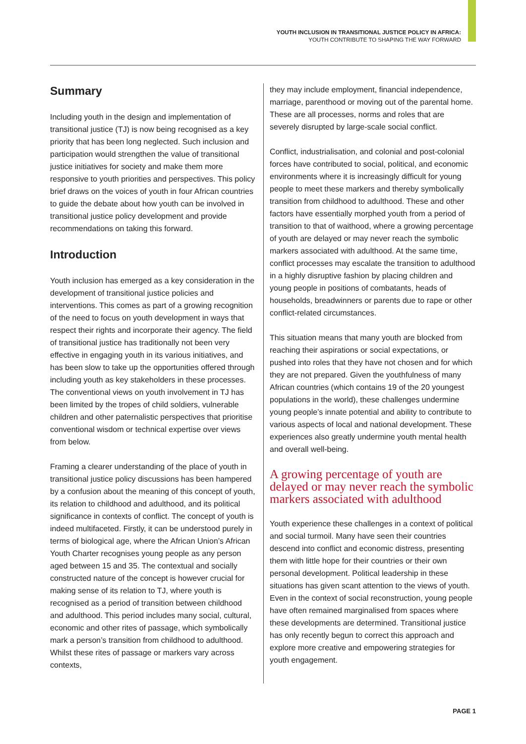YOUTH INCLUSION IN TRANSITIONAL JUSTICE POLICY IN AFRICA:
YOUTH CONTRIBUTE TO SHAPING THE WAY FORWARD
Summary
Including youth in the design and implementation of transitional justice (TJ) is now being recognised as a key priority that has been long neglected. Such inclusion and participation would strengthen the value of transitional justice initiatives for society and make them more responsive to youth priorities and perspectives. This policy brief draws on the voices of youth in four African countries to guide the debate about how youth can be involved in transitional justice policy development and provide recommendations on taking this forward.
Introduction
Youth inclusion has emerged as a key consideration in the development of transitional justice policies and interventions. This comes as part of a growing recognition of the need to focus on youth development in ways that respect their rights and incorporate their agency. The field of transitional justice has traditionally not been very effective in engaging youth in its various initiatives, and has been slow to take up the opportunities offered through including youth as key stakeholders in these processes. The conventional views on youth involvement in TJ has been limited by the tropes of child soldiers, vulnerable children and other paternalistic perspectives that prioritise conventional wisdom or technical expertise over views from below.
Framing a clearer understanding of the place of youth in transitional justice policy discussions has been hampered by a confusion about the meaning of this concept of youth, its relation to childhood and adulthood, and its political significance in contexts of conflict. The concept of youth is indeed multifaceted. Firstly, it can be understood purely in terms of biological age, where the African Union’s African Youth Charter recognises young people as any person aged between 15 and 35. The contextual and socially constructed nature of the concept is however crucial for making sense of its relation to TJ, where youth is recognised as a period of transition between childhood and adulthood. This period includes many social, cultural, economic and other rites of passage, which symbolically mark a person’s transition from childhood to adulthood. Whilst these rites of passage or markers vary across contexts,
they may include employment, financial independence, marriage, parenthood or moving out of the parental home. These are all processes, norms and roles that are severely disrupted by large-scale social conflict.
Conflict, industrialisation, and colonial and post-colonial forces have contributed to social, political, and economic environments where it is increasingly difficult for young people to meet these markers and thereby symbolically transition from childhood to adulthood. These and other factors have essentially morphed youth from a period of transition to that of waithood, where a growing percentage of youth are delayed or may never reach the symbolic markers associated with adulthood. At the same time, conflict processes may escalate the transition to adulthood in a highly disruptive fashion by placing children and young people in positions of combatants, heads of households, breadwinners or parents due to rape or other conflict-related circumstances.
This situation means that many youth are blocked from reaching their aspirations or social expectations, or pushed into roles that they have not chosen and for which they are not prepared. Given the youthfulness of many African countries (which contains 19 of the 20 youngest populations in the world), these challenges undermine young people’s innate potential and ability to contribute to various aspects of local and national development. These experiences also greatly undermine youth mental health and overall well-being.
A growing percentage of youth are delayed or may never reach the symbolic markers associated with adulthood
Youth experience these challenges in a context of political and social turmoil. Many have seen their countries descend into conflict and economic distress, presenting them with little hope for their countries or their own personal development. Political leadership in these situations has given scant attention to the views of youth. Even in the context of social reconstruction, young people have often remained marginalised from spaces where these developments are determined. Transitional justice has only recently begun to correct this approach and explore more creative and empowering strategies for youth engagement.
PAGE 1